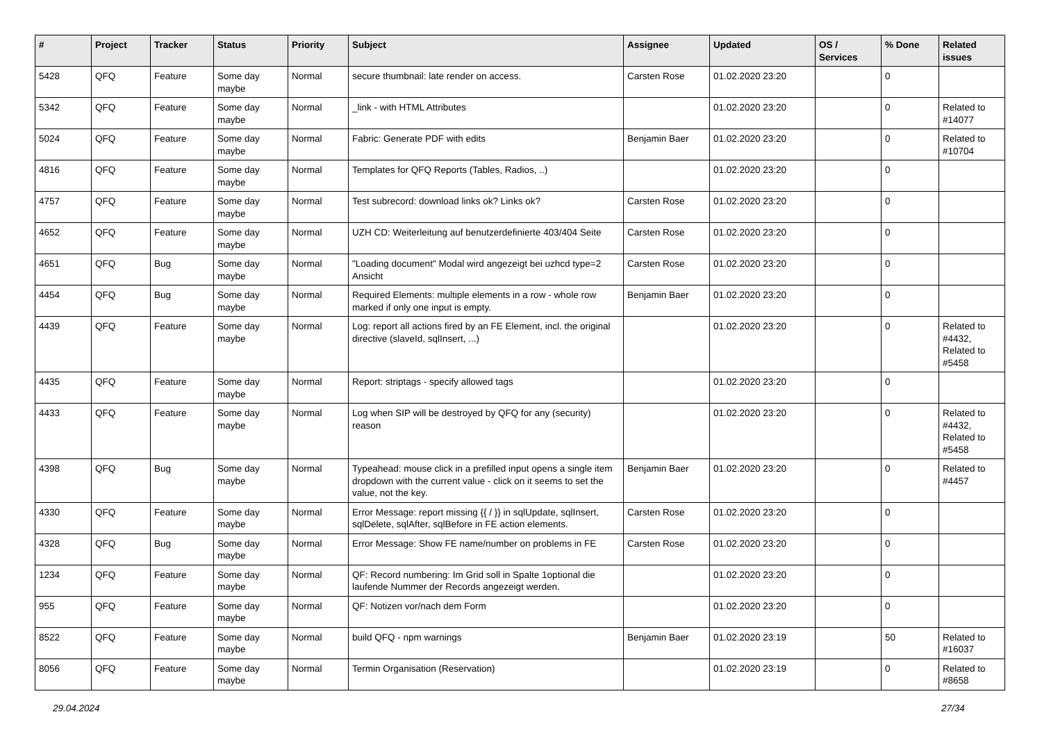| # | Project | Tracker | Status | Priority | Subject | Assignee | Updated | OS / Services | % Done | Related issues |
| --- | --- | --- | --- | --- | --- | --- | --- | --- | --- | --- |
| 5428 | QFQ | Feature | Some day maybe | Normal | secure thumbnail: late render on access. | Carsten Rose | 01.02.2020 23:20 | | 0 | |
| 5342 | QFQ | Feature | Some day maybe | Normal | _link - with HTML Attributes | | 01.02.2020 23:20 | | 0 | Related to #14077 |
| 5024 | QFQ | Feature | Some day maybe | Normal | Fabric: Generate PDF with edits | Benjamin Baer | 01.02.2020 23:20 | | 0 | Related to #10704 |
| 4816 | QFQ | Feature | Some day maybe | Normal | Templates for QFQ Reports (Tables, Radios, ..) | | 01.02.2020 23:20 | | 0 | |
| 4757 | QFQ | Feature | Some day maybe | Normal | Test subrecord: download links ok? Links ok? | Carsten Rose | 01.02.2020 23:20 | | 0 | |
| 4652 | QFQ | Feature | Some day maybe | Normal | UZH CD: Weiterleitung auf benutzerdefinierte 403/404 Seite | Carsten Rose | 01.02.2020 23:20 | | 0 | |
| 4651 | QFQ | Bug | Some day maybe | Normal | "Loading document" Modal wird angezeigt bei uzhcd type=2 Ansicht | Carsten Rose | 01.02.2020 23:20 | | 0 | |
| 4454 | QFQ | Bug | Some day maybe | Normal | Required Elements: multiple elements in a row - whole row marked if only one input is empty. | Benjamin Baer | 01.02.2020 23:20 | | 0 | |
| 4439 | QFQ | Feature | Some day maybe | Normal | Log: report all actions fired by an FE Element, incl. the original directive (slaveId, sqlInsert, ...) | | 01.02.2020 23:20 | | 0 | Related to #4432, Related to #5458 |
| 4435 | QFQ | Feature | Some day maybe | Normal | Report: striptags - specify allowed tags | | 01.02.2020 23:20 | | 0 | |
| 4433 | QFQ | Feature | Some day maybe | Normal | Log when SIP will be destroyed by QFQ for any (security) reason | | 01.02.2020 23:20 | | 0 | Related to #4432, Related to #5458 |
| 4398 | QFQ | Bug | Some day maybe | Normal | Typeahead: mouse click in a prefilled input opens a single item dropdown with the current value - click on it seems to set the value, not the key. | Benjamin Baer | 01.02.2020 23:20 | | 0 | Related to #4457 |
| 4330 | QFQ | Feature | Some day maybe | Normal | Error Message: report missing {{ / }} in sqlUpdate, sqlInsert, sqlDelete, sqlAfter, sqlBefore in FE action elements. | Carsten Rose | 01.02.2020 23:20 | | 0 | |
| 4328 | QFQ | Bug | Some day maybe | Normal | Error Message: Show FE name/number on problems in FE | Carsten Rose | 01.02.2020 23:20 | | 0 | |
| 1234 | QFQ | Feature | Some day maybe | Normal | QF: Record numbering: Im Grid soll in Spalte 1optional die laufende Nummer der Records angezeigt werden. | | 01.02.2020 23:20 | | 0 | |
| 955 | QFQ | Feature | Some day maybe | Normal | QF: Notizen vor/nach dem Form | | 01.02.2020 23:20 | | 0 | |
| 8522 | QFQ | Feature | Some day maybe | Normal | build QFQ - npm warnings | Benjamin Baer | 01.02.2020 23:19 | | 50 | Related to #16037 |
| 8056 | QFQ | Feature | Some day maybe | Normal | Termin Organisation (Reservation) | | 01.02.2020 23:19 | | 0 | Related to #8658 |
29.04.2024 27/34